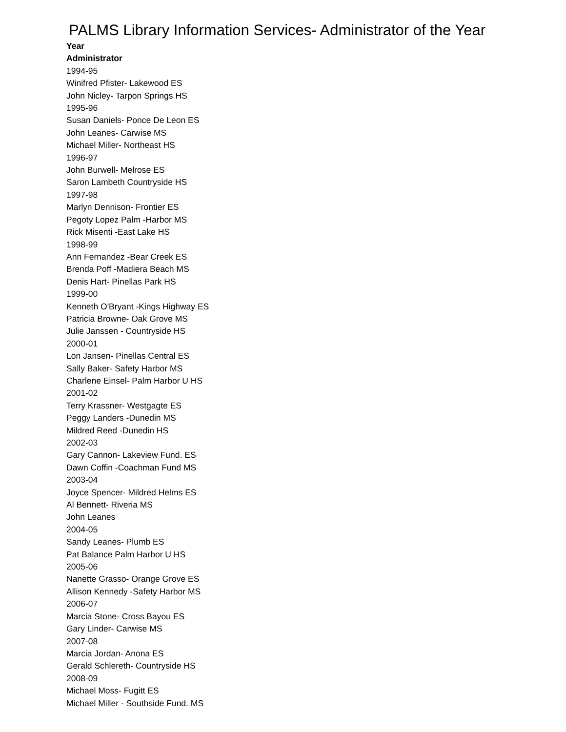PALMS Library Information Services- Administrator of the Year
Year
Administrator
1994-95
Winifred Pfister- Lakewood ES
John Nicley- Tarpon Springs HS
1995-96
Susan Daniels- Ponce De Leon ES
John Leanes- Carwise MS
Michael Miller- Northeast HS
1996-97
John Burwell- Melrose ES
Saron Lambeth Countryside HS
1997-98
Marlyn Dennison- Frontier ES
Pegoty Lopez Palm -Harbor MS
Rick Misenti -East Lake HS
1998-99
Ann Fernandez -Bear Creek ES
Brenda Poff -Madiera Beach MS
Denis Hart- Pinellas Park HS
1999-00
Kenneth O'Bryant -Kings Highway ES
Patricia Browne- Oak Grove MS
Julie Janssen - Countryside HS
2000-01
Lon Jansen- Pinellas Central ES
Sally Baker- Safety Harbor MS
Charlene Einsel- Palm Harbor U HS
2001-02
Terry Krassner- Westgagte ES
Peggy Landers -Dunedin MS
Mildred Reed -Dunedin HS
2002-03
Gary Cannon- Lakeview Fund. ES
Dawn Coffin -Coachman Fund MS
2003-04
Joyce Spencer- Mildred Helms ES
Al Bennett- Riveria MS
John Leanes
2004-05
Sandy Leanes- Plumb ES
Pat Balance Palm Harbor U HS
2005-06
Nanette Grasso- Orange Grove ES
Allison Kennedy -Safety Harbor MS
2006-07
Marcia Stone- Cross Bayou ES
Gary Linder- Carwise MS
2007-08
Marcia Jordan- Anona ES
Gerald Schlereth- Countryside HS
2008-09
Michael Moss- Fugitt ES
Michael Miller - Southside Fund. MS